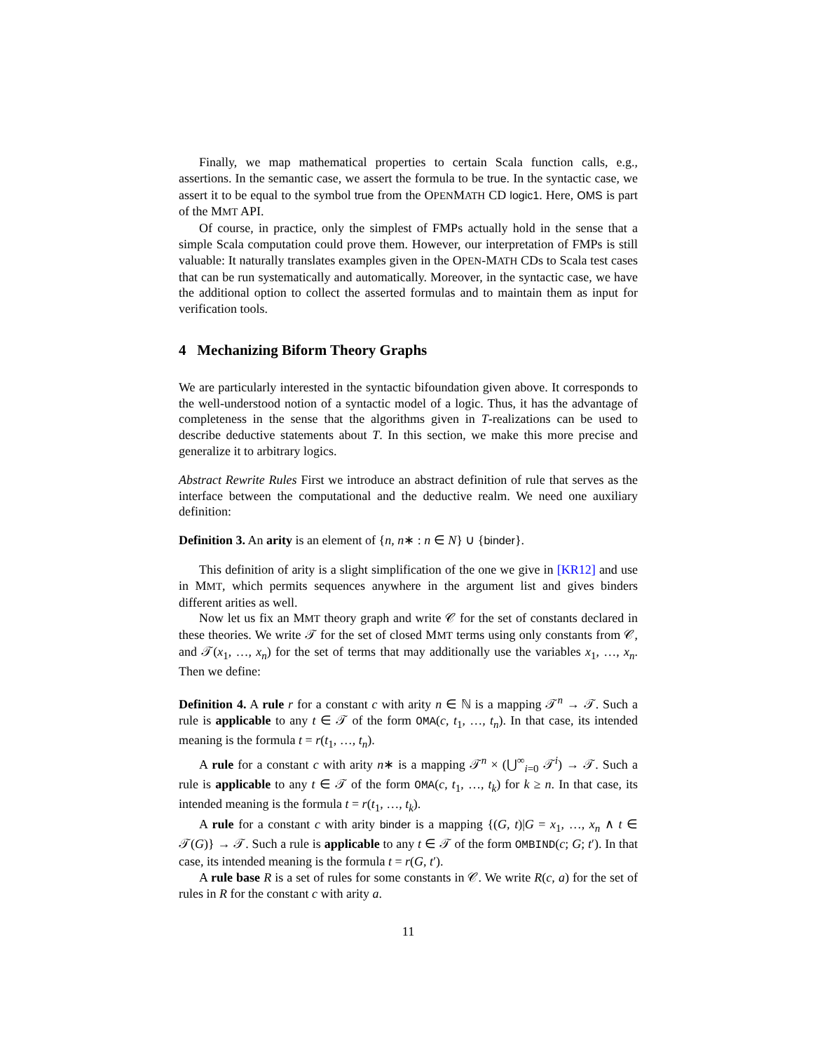Finally, we map mathematical properties to certain Scala function calls, e.g., assertions. In the semantic case, we assert the formula to be true. In the syntactic case, we assert it to be equal to the symbol true from the OPENMATH CD logic1. Here, OMS is part of the MMT API.
Of course, in practice, only the simplest of FMPs actually hold in the sense that a simple Scala computation could prove them. However, our interpretation of FMPs is still valuable: It naturally translates examples given in the OPEN-MATH CDs to Scala test cases that can be run systematically and automatically. Moreover, in the syntactic case, we have the additional option to collect the asserted formulas and to maintain them as input for verification tools.
4 Mechanizing Biform Theory Graphs
We are particularly interested in the syntactic bifoundation given above. It corresponds to the well-understood notion of a syntactic model of a logic. Thus, it has the advantage of completeness in the sense that the algorithms given in T-realizations can be used to describe deductive statements about T. In this section, we make this more precise and generalize it to arbitrary logics.
Abstract Rewrite Rules First we introduce an abstract definition of rule that serves as the interface between the computational and the deductive realm. We need one auxiliary definition:
Definition 3. An arity is an element of {n, n∗ : n ∈ N} ∪ {binder}.
This definition of arity is a slight simplification of the one we give in [KR12] and use in MMT, which permits sequences anywhere in the argument list and gives binders different arities as well.
Now let us fix an MMT theory graph and write 𝒞 for the set of constants declared in these theories. We write 𝒯 for the set of closed MMT terms using only constants from 𝒞, and 𝒯(x<sub>1</sub>, …, x<sub>n</sub>) for the set of terms that may additionally use the variables x<sub>1</sub>, …, x<sub>n</sub>. Then we define:
Definition 4. A rule r for a constant c with arity n ∈ ℕ is a mapping 𝒯<sup>n</sup> → 𝒯. Such a rule is applicable to any t ∈ 𝒯 of the form OMA(c, t<sub>1</sub>, …, t<sub>n</sub>). In that case, its intended meaning is the formula t = r(t<sub>1</sub>, …, t<sub>n</sub>).
A rule for a constant c with arity n∗ is a mapping 𝒯<sup>n</sup> × (⋃<sup>∞</sup><sub>i=0</sub> 𝒯<sup>i</sup>) → 𝒯. Such a rule is applicable to any t ∈ 𝒯 of the form OMA(c, t<sub>1</sub>, …, t<sub>k</sub>) for k ≥ n. In that case, its intended meaning is the formula t = r(t<sub>1</sub>, …, t<sub>k</sub>).
A rule for a constant c with arity binder is a mapping {(G, t)|G = x<sub>1</sub>, …, x<sub>n</sub> ∧ t ∈ 𝒯(G)} → 𝒯. Such a rule is applicable to any t ∈ 𝒯 of the form OMBIND(c; G; t′). In that case, its intended meaning is the formula t = r(G, t′).
A rule base R is a set of rules for some constants in 𝒞. We write R(c, a) for the set of rules in R for the constant c with arity a.
11